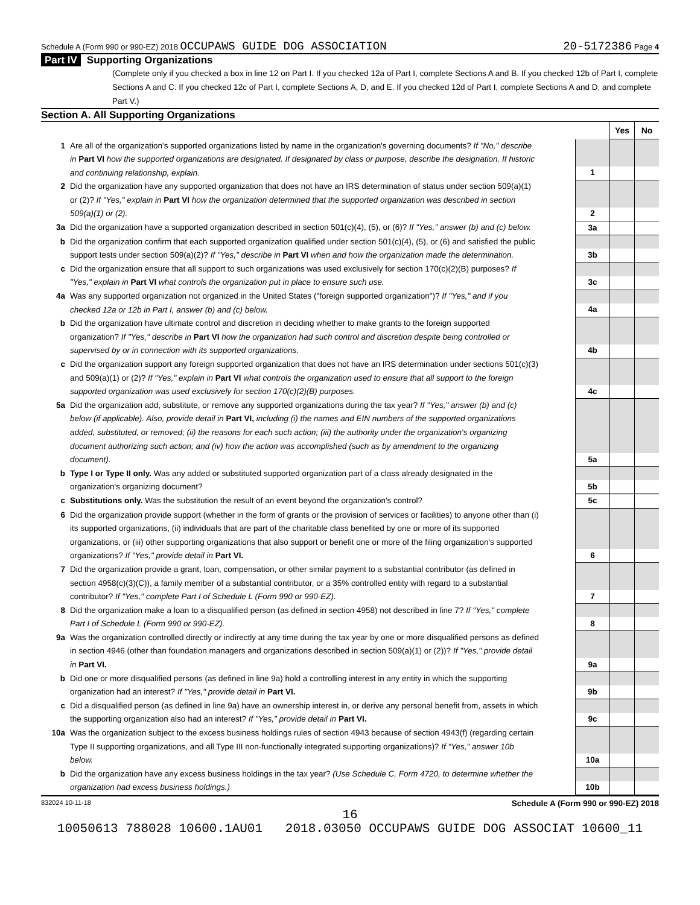Schedule A (Form 990 or 990-EZ) 2018 OCCUPAWS GUIDE DOG ASSOCIATION 20-5172386 Page 4
Part IV Supporting Organizations
(Complete only if you checked a box in line 12 on Part I. If you checked 12a of Part I, complete Sections A and B. If you checked 12b of Part I, complete Sections A and C. If you checked 12c of Part I, complete Sections A, D, and E. If you checked 12d of Part I, complete Sections A and D, and complete Part V.)
Section A. All Supporting Organizations
| | | | Yes | No |
| 1 | Are all of the organization's supported organizations listed by name in the organization's governing documents? If "No," describe in Part VI how the supported organizations are designated. If designated by class or purpose, describe the designation. If historic and continuing relationship, explain. | 1 | | |
| 2 | Did the organization have any supported organization that does not have an IRS determination of status under section 509(a)(1) or (2)? If "Yes," explain in Part VI how the organization determined that the supported organization was described in section 509(a)(1) or (2). | 2 | | |
| 3a | Did the organization have a supported organization described in section 501(c)(4), (5), or (6)? If "Yes," answer (b) and (c) below. | 3a | | |
| b | Did the organization confirm that each supported organization qualified under section 501(c)(4), (5), or (6) and satisfied the public support tests under section 509(a)(2)? If "Yes," describe in Part VI when and how the organization made the determination. | 3b | | |
| c | Did the organization ensure that all support to such organizations was used exclusively for section 170(c)(2)(B) purposes? If "Yes," explain in Part VI what controls the organization put in place to ensure such use. | 3c | | |
| 4a | Was any supported organization not organized in the United States ("foreign supported organization")? If "Yes," and if you checked 12a or 12b in Part I, answer (b) and (c) below. | 4a | | |
| b | Did the organization have ultimate control and discretion in deciding whether to make grants to the foreign supported organization? If "Yes," describe in Part VI how the organization had such control and discretion despite being controlled or supervised by or in connection with its supported organizations. | 4b | | |
| c | Did the organization support any foreign supported organization that does not have an IRS determination under sections 501(c)(3) and 509(a)(1) or (2)? If "Yes," explain in Part VI what controls the organization used to ensure that all support to the foreign supported organization was used exclusively for section 170(c)(2)(B) purposes. | 4c | | |
| 5a | Did the organization add, substitute, or remove any supported organizations during the tax year? If "Yes," answer (b) and (c) below (if applicable). Also, provide detail in Part VI, including (i) the names and EIN numbers of the supported organizations added, substituted, or removed; (ii) the reasons for each such action; (iii) the authority under the organization's organizing document authorizing such action; and (iv) how the action was accomplished (such as by amendment to the organizing document). | 5a | | |
| b | Type I or Type II only. Was any added or substituted supported organization part of a class already designated in the organization's organizing document? | 5b | | |
| c | Substitutions only. Was the substitution the result of an event beyond the organization's control? | 5c | | |
| 6 | Did the organization provide support (whether in the form of grants or the provision of services or facilities) to anyone other than (i) its supported organizations, (ii) individuals that are part of the charitable class benefited by one or more of its supported organizations, or (iii) other supporting organizations that also support or benefit one or more of the filing organization's supported organizations? If "Yes," provide detail in Part VI. | 6 | | |
| 7 | Did the organization provide a grant, loan, compensation, or other similar payment to a substantial contributor (as defined in section 4958(c)(3)(C)), a family member of a substantial contributor, or a 35% controlled entity with regard to a substantial contributor? If "Yes," complete Part I of Schedule L (Form 990 or 990-EZ). | 7 | | |
| 8 | Did the organization make a loan to a disqualified person (as defined in section 4958) not described in line 7? If "Yes," complete Part I of Schedule L (Form 990 or 990-EZ). | 8 | | |
| 9a | Was the organization controlled directly or indirectly at any time during the tax year by one or more disqualified persons as defined in section 4946 (other than foundation managers and organizations described in section 509(a)(1) or (2))? If "Yes," provide detail in Part VI. | 9a | | |
| b | Did one or more disqualified persons (as defined in line 9a) hold a controlling interest in any entity in which the supporting organization had an interest? If "Yes," provide detail in Part VI. | 9b | | |
| c | Did a disqualified person (as defined in line 9a) have an ownership interest in, or derive any personal benefit from, assets in which the supporting organization also had an interest? If "Yes," provide detail in Part VI. | 9c | | |
| 10a | Was the organization subject to the excess business holdings rules of section 4943 because of section 4943(f) (regarding certain Type II supporting organizations, and all Type III non-functionally integrated supporting organizations)? If "Yes," answer 10b below. | 10a | | |
| b | Did the organization have any excess business holdings in the tax year? (Use Schedule C, Form 4720, to determine whether the organization had excess business holdings.) | 10b | | |
832024 10-11-18 Schedule A (Form 990 or 990-EZ) 2018
16
10050613 788028 10600.1AU01 2018.03050 OCCUPAWS GUIDE DOG ASSOCIAT 10600_11